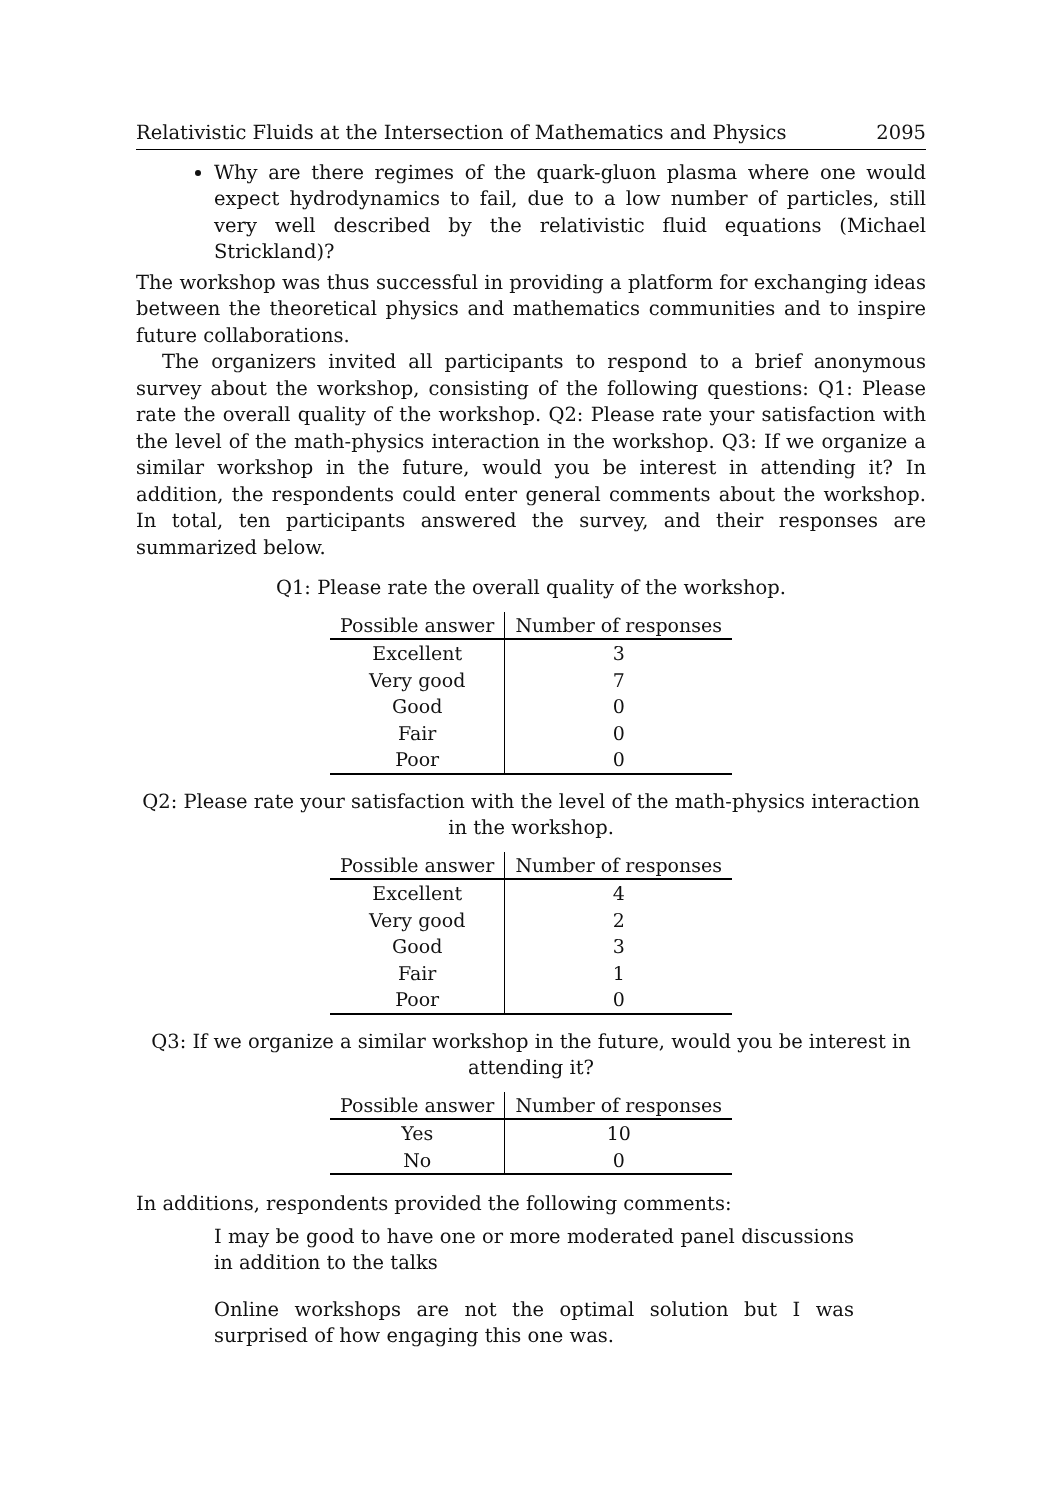Relativistic Fluids at the Intersection of Mathematics and Physics 2095
Why are there regimes of the quark-gluon plasma where one would expect hydrodynamics to fail, due to a low number of particles, still very well described by the relativistic fluid equations (Michael Strickland)?
The workshop was thus successful in providing a platform for exchanging ideas between the theoretical physics and mathematics communities and to inspire future collaborations.
The organizers invited all participants to respond to a brief anonymous survey about the workshop, consisting of the following questions: Q1: Please rate the overall quality of the workshop. Q2: Please rate your satisfaction with the level of the math-physics interaction in the workshop. Q3: If we organize a similar workshop in the future, would you be interest in attending it? In addition, the respondents could enter general comments about the workshop. In total, ten participants answered the survey, and their responses are summarized below.
Q1: Please rate the overall quality of the workshop.
| Possible answer | Number of responses |
| --- | --- |
| Excellent | 3 |
| Very good | 7 |
| Good | 0 |
| Fair | 0 |
| Poor | 0 |
Q2: Please rate your satisfaction with the level of the math-physics interaction in the workshop.
| Possible answer | Number of responses |
| --- | --- |
| Excellent | 4 |
| Very good | 2 |
| Good | 3 |
| Fair | 1 |
| Poor | 0 |
Q3: If we organize a similar workshop in the future, would you be interest in attending it?
| Possible answer | Number of responses |
| --- | --- |
| Yes | 10 |
| No | 0 |
In additions, respondents provided the following comments:
I may be good to have one or more moderated panel discussions in addition to the talks
Online workshops are not the optimal solution but I was surprised of how engaging this one was.